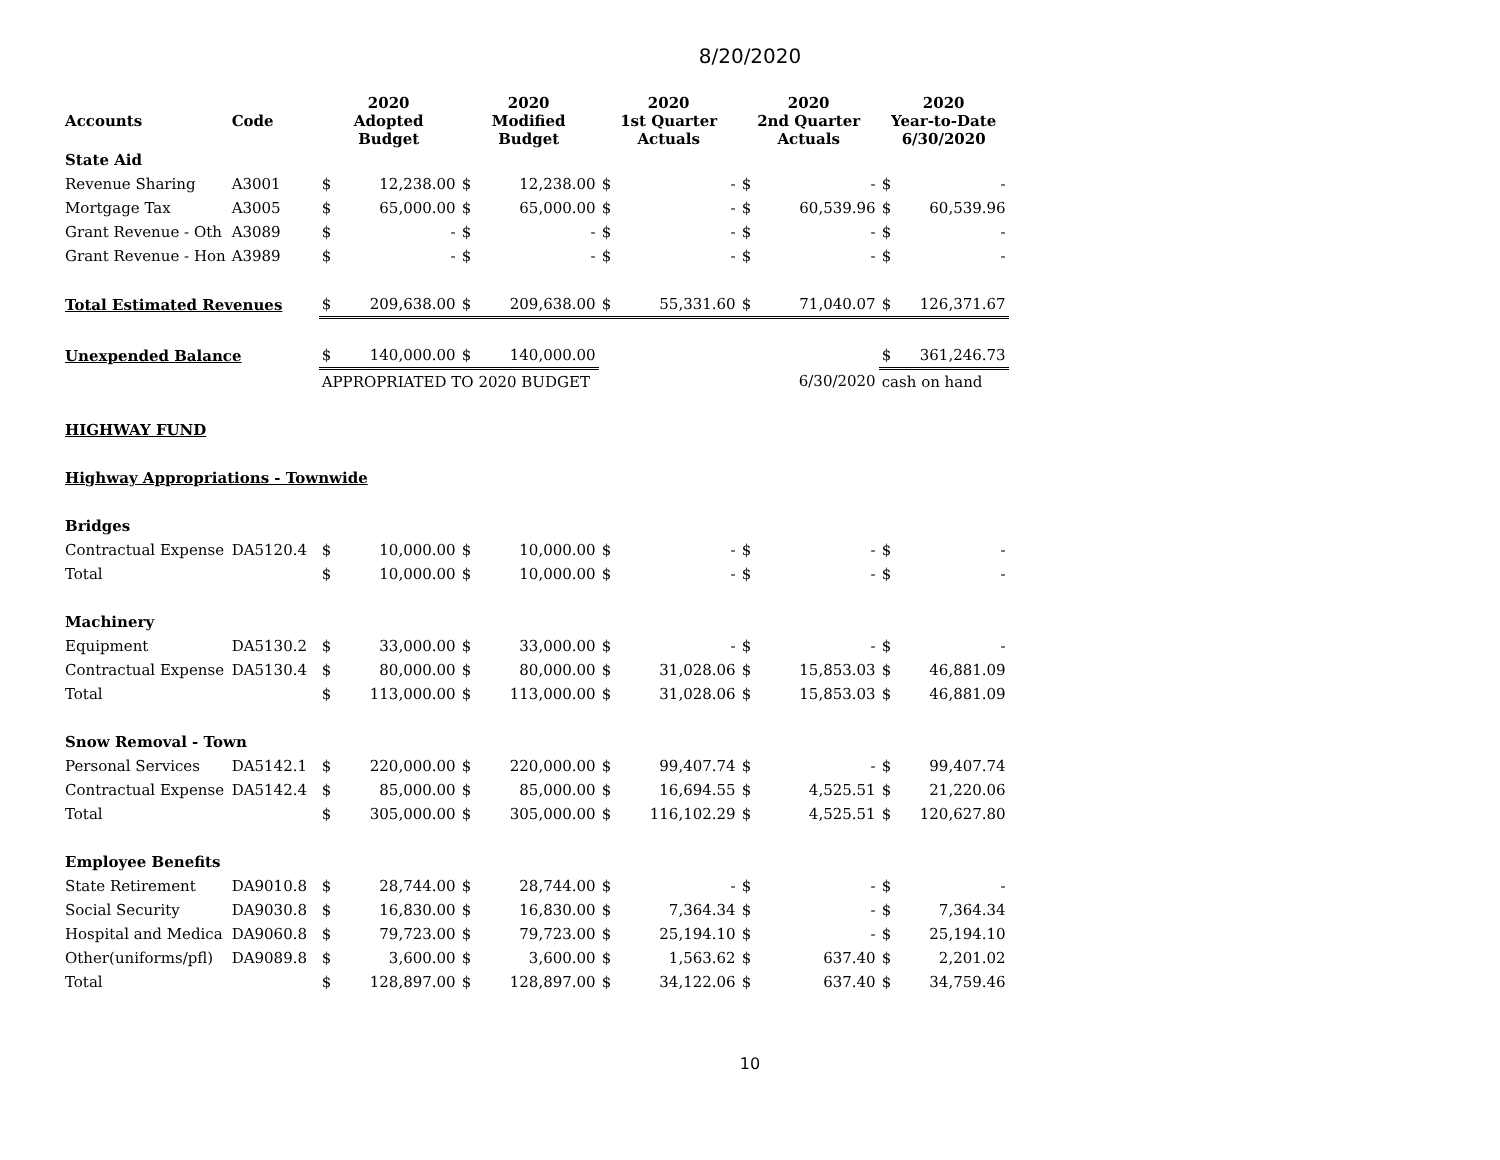8/20/2020
| Accounts | Code | 2020 Adopted Budget | | 2020 Modified Budget | | 2020 1st Quarter Actuals | | 2020 2nd Quarter Actuals | | 2020 Year-to-Date 6/30/2020 | |
| --- | --- | --- | --- | --- | --- | --- | --- | --- | --- | --- | --- |
| State Aid | | | | | | | | | | | |
| Revenue Sharing | A3001 | $ | 12,238.00 | $ | 12,238.00 | $ | - | $ | - | $ | - |
| Mortgage Tax | A3005 | $ | 65,000.00 | $ | 65,000.00 | $ | - | $ | 60,539.96 | $ | 60,539.96 |
| Grant Revenue - Oth | A3089 | $ | - | $ | - | $ | - | $ | - | $ | - |
| Grant Revenue - Hon | A3989 | $ | - | $ | - | $ | - | $ | - | $ | - |
| Total Estimated Revenues | | $ | 209,638.00 | $ | 209,638.00 | $ | 55,331.60 | $ | 71,040.07 | $ | 126,371.67 |
| Unexpended Balance | | $ | 140,000.00 | $ | 140,000.00 | | | | | $ | 361,246.73 |
| | | APPROPRIATED TO 2020 BUDGET | | | | | | | 6/30/2020 | cash on hand | |
| HIGHWAY FUND | | | | | | | | | | | |
| Highway Appropriations - Townwide | | | | | | | | | | | |
| Bridges | | | | | | | | | | | |
| Contractual Expense | DA5120.4 | $ | 10,000.00 | $ | 10,000.00 | $ | - | $ | - | $ | - |
| Total | | $ | 10,000.00 | $ | 10,000.00 | $ | - | $ | - | $ | - |
| Machinery | | | | | | | | | | | |
| Equipment | DA5130.2 | $ | 33,000.00 | $ | 33,000.00 | $ | - | $ | - | $ | - |
| Contractual Expense | DA5130.4 | $ | 80,000.00 | $ | 80,000.00 | $ | 31,028.06 | $ | 15,853.03 | $ | 46,881.09 |
| Total | | $ | 113,000.00 | $ | 113,000.00 | $ | 31,028.06 | $ | 15,853.03 | $ | 46,881.09 |
| Snow Removal - Town | | | | | | | | | | | |
| Personal Services | DA5142.1 | $ | 220,000.00 | $ | 220,000.00 | $ | 99,407.74 | $ | - | $ | 99,407.74 |
| Contractual Expense | DA5142.4 | $ | 85,000.00 | $ | 85,000.00 | $ | 16,694.55 | $ | 4,525.51 | $ | 21,220.06 |
| Total | | $ | 305,000.00 | $ | 305,000.00 | $ | 116,102.29 | $ | 4,525.51 | $ | 120,627.80 |
| Employee Benefits | | | | | | | | | | | |
| State Retirement | DA9010.8 | $ | 28,744.00 | $ | 28,744.00 | $ | - | $ | - | $ | - |
| Social Security | DA9030.8 | $ | 16,830.00 | $ | 16,830.00 | $ | 7,364.34 | $ | - | $ | 7,364.34 |
| Hospital and Medica | DA9060.8 | $ | 79,723.00 | $ | 79,723.00 | $ | 25,194.10 | $ | - | $ | 25,194.10 |
| Other(uniforms/pfl) | DA9089.8 | $ | 3,600.00 | $ | 3,600.00 | $ | 1,563.62 | $ | 637.40 | $ | 2,201.02 |
| Total | | $ | 128,897.00 | $ | 128,897.00 | $ | 34,122.06 | $ | 637.40 | $ | 34,759.46 |
10